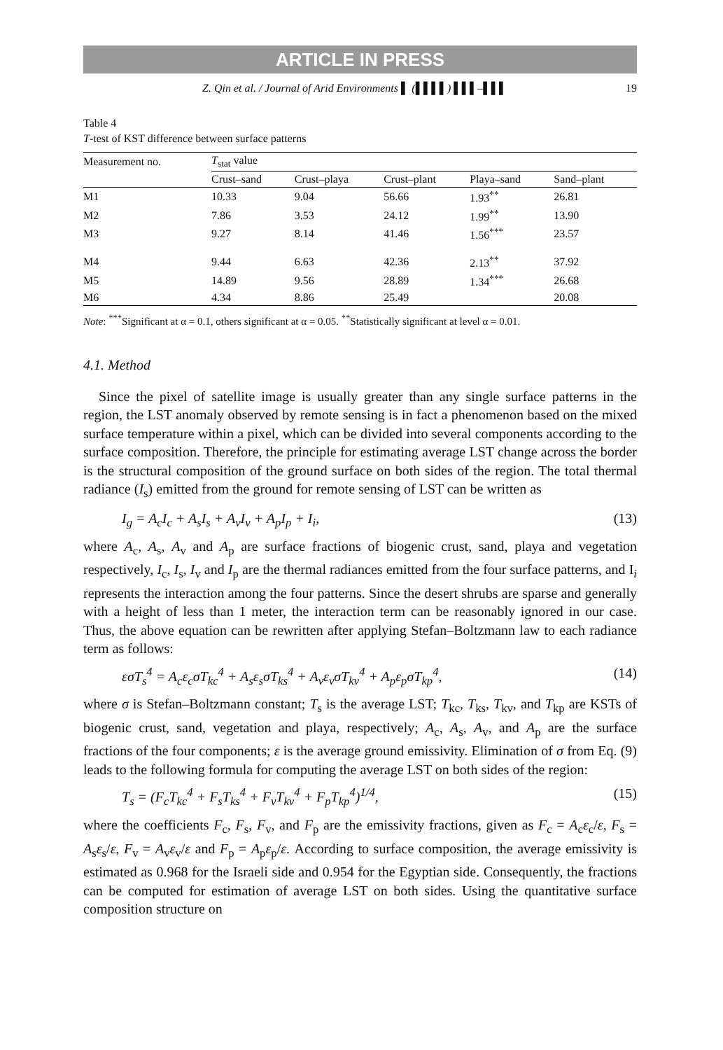ARTICLE IN PRESS
Z. Qin et al. / Journal of Arid Environments ▌ (▌▌▌▌) ▌▌▌–▌▌▌ 19
Table 4
T-test of KST difference between surface patterns
| Measurement no. | T<sub>stat</sub> value | | | | |
| --- | --- | --- | --- | --- | --- |
| | Crust–sand | Crust–playa | Crust–plant | Playa–sand | Sand–plant |
| M1 | 10.33 | 9.04 | 56.66 | 1.93<sup>**</sup> | 26.81 |
| M2 | 7.86 | 3.53 | 24.12 | 1.99<sup>**</sup> | 13.90 |
| M3 | 9.27 | 8.14 | 41.46 | 1.56<sup>***</sup> | 23.57 |
| M4 | 9.44 | 6.63 | 42.36 | 2.13<sup>**</sup> | 37.92 |
| M5 | 14.89 | 9.56 | 28.89 | 1.34<sup>***</sup> | 26.68 |
| M6 | 4.34 | 8.86 | 25.49 | | 20.08 |
Note: <sup>***</sup>Significant at α = 0.1, others significant at α = 0.05. <sup>**</sup>Statistically significant at level α = 0.01.
4.1. Method
Since the pixel of satellite image is usually greater than any single surface patterns in the region, the LST anomaly observed by remote sensing is in fact a phenomenon based on the mixed surface temperature within a pixel, which can be divided into several components according to the surface composition. Therefore, the principle for estimating average LST change across the border is the structural composition of the ground surface on both sides of the region. The total thermal radiance (I<sub>s</sub>) emitted from the ground for remote sensing of LST can be written as
I<sub>g</sub> = A<sub>c</sub>I<sub>c</sub> + A<sub>s</sub>I<sub>s</sub> + A<sub>v</sub>I<sub>v</sub> + A<sub>p</sub>I<sub>p</sub> + I<sub>i</sub>, (13)
where A<sub>c</sub>, A<sub>s</sub>, A<sub>v</sub> and A<sub>p</sub> are surface fractions of biogenic crust, sand, playa and vegetation respectively, I<sub>c</sub>, I<sub>s</sub>, I<sub>v</sub> and I<sub>p</sub> are the thermal radiances emitted from the four surface patterns, and I<sub>i</sub> represents the interaction among the four patterns. Since the desert shrubs are sparse and generally with a height of less than 1 meter, the interaction term can be reasonably ignored in our case. Thus, the above equation can be rewritten after applying Stefan–Boltzmann law to each radiance term as follows:
εσT<sub>s</sub><sup>4</sup> = A<sub>c</sub>ε<sub>c</sub>σT<sub>kc</sub><sup>4</sup> + A<sub>s</sub>ε<sub>s</sub>σT<sub>ks</sub><sup>4</sup> + A<sub>v</sub>ε<sub>v</sub>σT<sub>kv</sub><sup>4</sup> + A<sub>p</sub>ε<sub>p</sub>σT<sub>kp</sub><sup>4</sup>, (14)
where σ is Stefan–Boltzmann constant; T<sub>s</sub> is the average LST; T<sub>kc</sub>, T<sub>ks</sub>, T<sub>kv</sub>, and T<sub>kp</sub> are KSTs of biogenic crust, sand, vegetation and playa, respectively; A<sub>c</sub>, A<sub>s</sub>, A<sub>v</sub>, and A<sub>p</sub> are the surface fractions of the four components; ε is the average ground emissivity. Elimination of σ from Eq. (9) leads to the following formula for computing the average LST on both sides of the region:
T<sub>s</sub> = (F<sub>c</sub>T<sub>kc</sub><sup>4</sup> + F<sub>s</sub>T<sub>ks</sub><sup>4</sup> + F<sub>v</sub>T<sub>kv</sub><sup>4</sup> + F<sub>p</sub>T<sub>kp</sub><sup>4</sup>)<sup>1/4</sup>, (15)
where the coefficients F<sub>c</sub>, F<sub>s</sub>, F<sub>v</sub>, and F<sub>p</sub> are the emissivity fractions, given as F<sub>c</sub> = A<sub>c</sub>ε<sub>c</sub>/ε, F<sub>s</sub> = A<sub>s</sub>ε<sub>s</sub>/ε, F<sub>v</sub> = A<sub>v</sub>ε<sub>v</sub>/ε and F<sub>p</sub> = A<sub>p</sub>ε<sub>p</sub>/ε. According to surface composition, the average emissivity is estimated as 0.968 for the Israeli side and 0.954 for the Egyptian side. Consequently, the fractions can be computed for estimation of average LST on both sides. Using the quantitative surface composition structure on